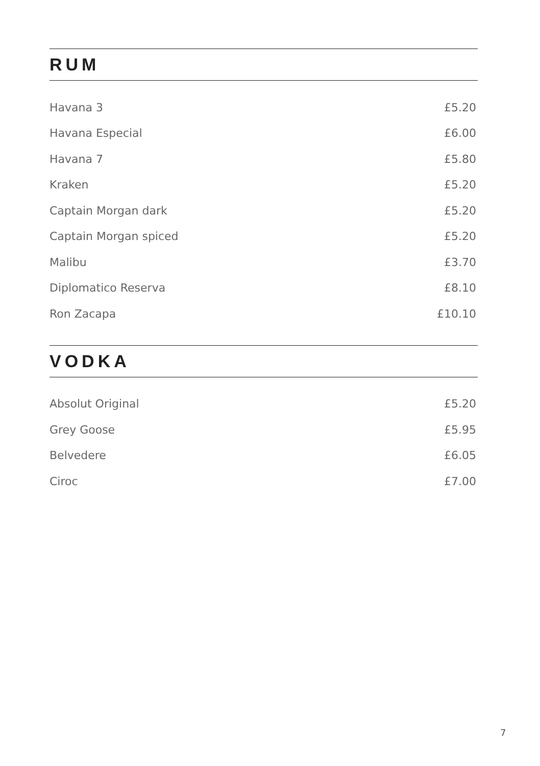RUM
| Havana 3 | £5.20 |
| Havana Especial | £6.00 |
| Havana 7 | £5.80 |
| Kraken | £5.20 |
| Captain Morgan dark | £5.20 |
| Captain Morgan spiced | £5.20 |
| Malibu | £3.70 |
| Diplomatico Reserva | £8.10 |
| Ron Zacapa | £10.10 |
VODKA
| Absolut Original | £5.20 |
| Grey Goose | £5.95 |
| Belvedere | £6.05 |
| Ciroc | £7.00 |
7